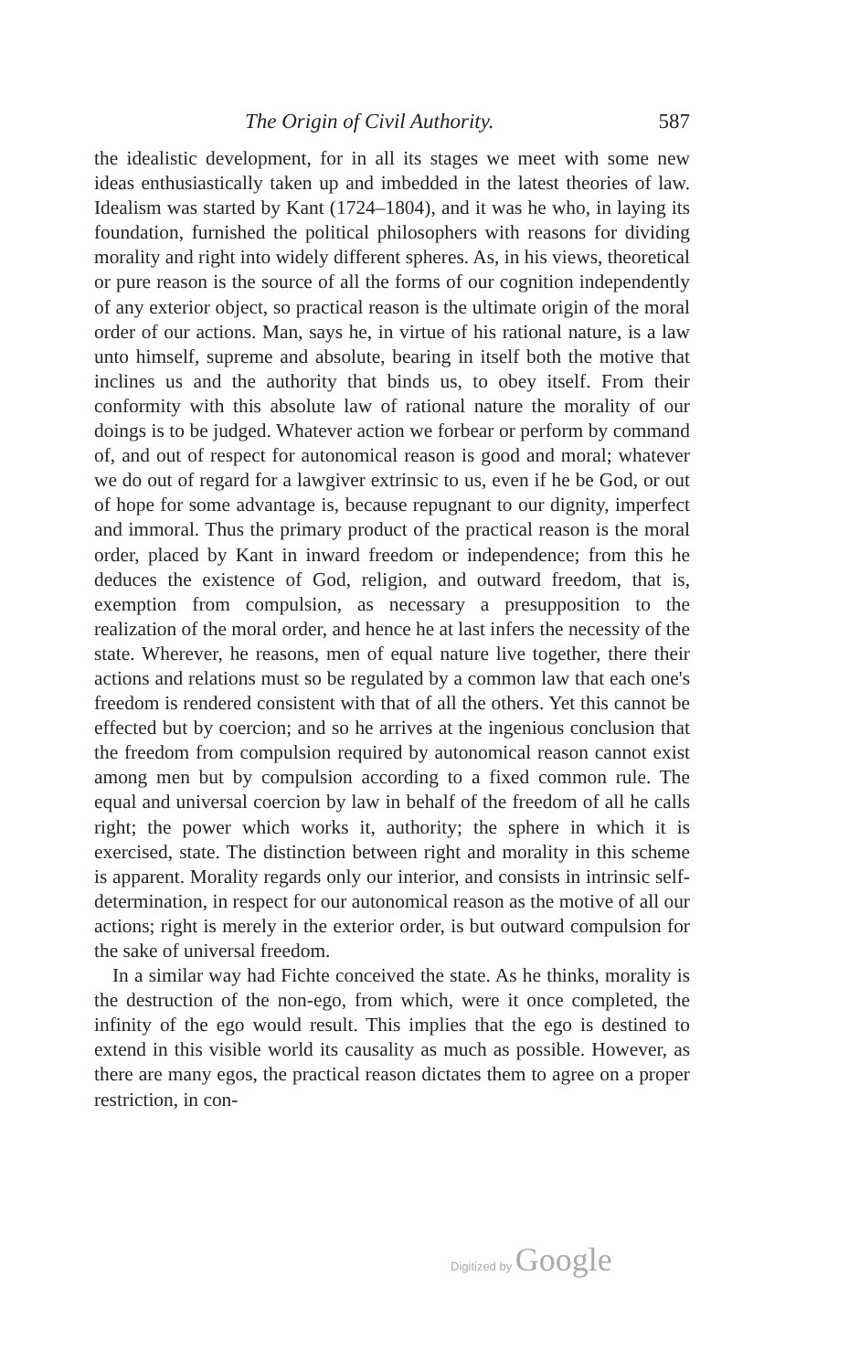The Origin of Civil Authority. 587
the idealistic development, for in all its stages we meet with some new ideas enthusiastically taken up and imbedded in the latest theories of law. Idealism was started by Kant (1724–1804), and it was he who, in laying its foundation, furnished the political philosophers with reasons for dividing morality and right into widely different spheres. As, in his views, theoretical or pure reason is the source of all the forms of our cognition independently of any exterior object, so practical reason is the ultimate origin of the moral order of our actions. Man, says he, in virtue of his rational nature, is a law unto himself, supreme and absolute, bearing in itself both the motive that inclines us and the authority that binds us, to obey itself. From their conformity with this absolute law of rational nature the morality of our doings is to be judged. Whatever action we forbear or perform by command of, and out of respect for autonomical reason is good and moral; whatever we do out of regard for a lawgiver extrinsic to us, even if he be God, or out of hope for some advantage is, because repugnant to our dignity, imperfect and immoral. Thus the primary product of the practical reason is the moral order, placed by Kant in inward freedom or independence; from this he deduces the existence of God, religion, and outward freedom, that is, exemption from compulsion, as necessary a presupposition to the realization of the moral order, and hence he at last infers the necessity of the state. Wherever, he reasons, men of equal nature live together, there their actions and relations must so be regulated by a common law that each one's freedom is rendered consistent with that of all the others. Yet this cannot be effected but by coercion; and so he arrives at the ingenious conclusion that the freedom from compulsion required by autonomical reason cannot exist among men but by compulsion according to a fixed common rule. The equal and universal coercion by law in behalf of the freedom of all he calls right; the power which works it, authority; the sphere in which it is exercised, state. The distinction between right and morality in this scheme is apparent. Morality regards only our interior, and consists in intrinsic self-determination, in respect for our autonomical reason as the motive of all our actions; right is merely in the exterior order, is but outward compulsion for the sake of universal freedom.
In a similar way had Fichte conceived the state. As he thinks, morality is the destruction of the non-ego, from which, were it once completed, the infinity of the ego would result. This implies that the ego is destined to extend in this visible world its causality as much as possible. However, as there are many egos, the practical reason dictates them to agree on a proper restriction, in con-
Digitized by Google